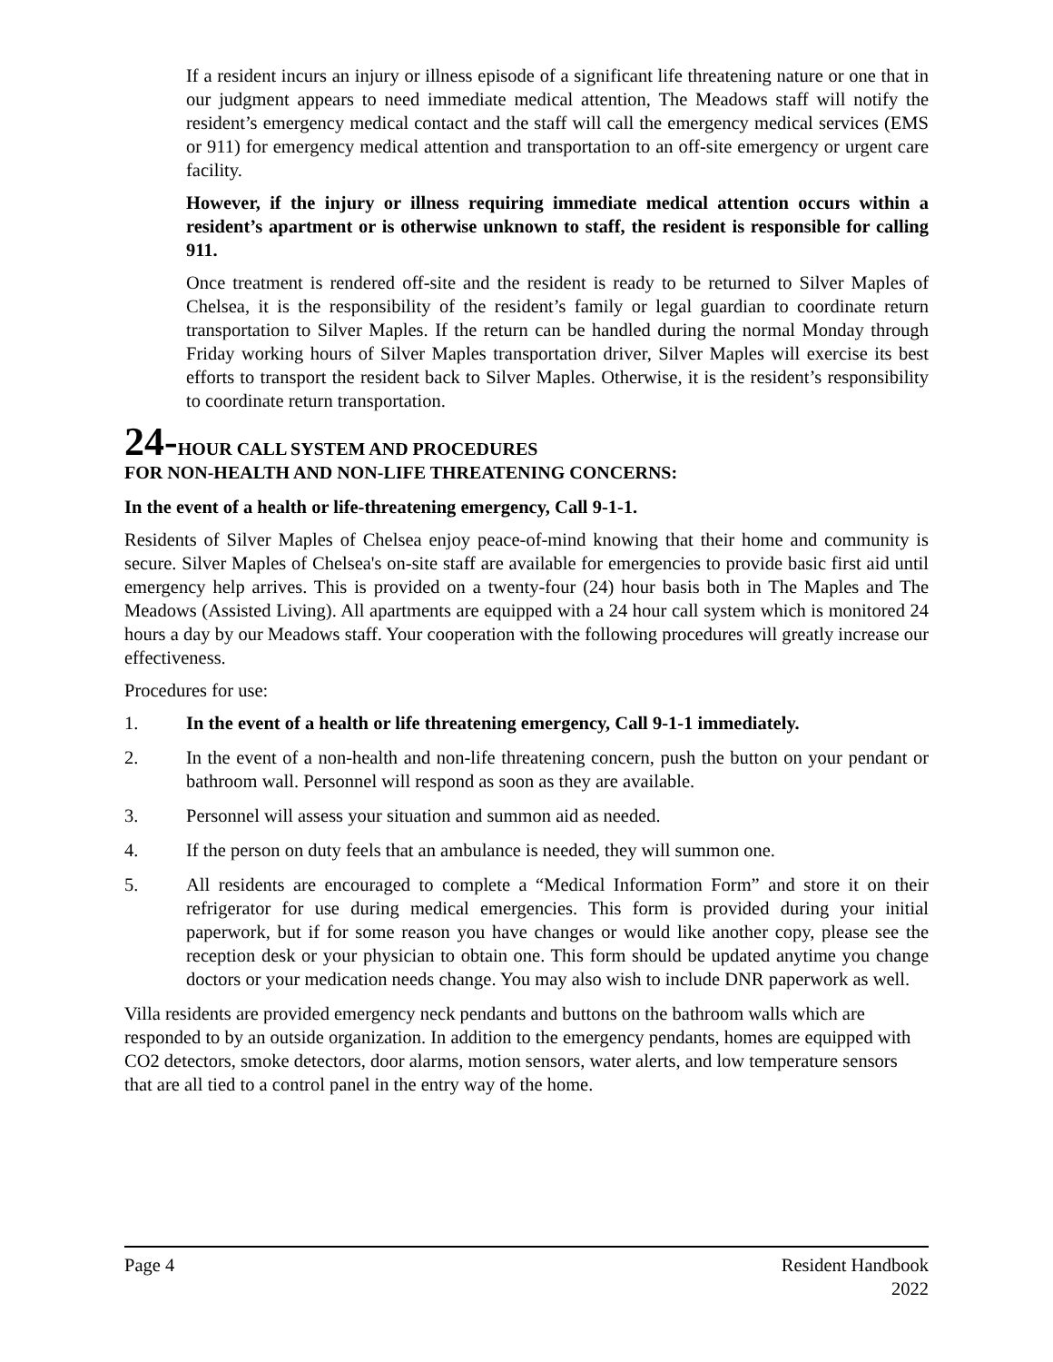If a resident incurs an injury or illness episode of a significant life threatening nature or one that in our judgment appears to need immediate medical attention, The Meadows staff will notify the resident’s emergency medical contact and the staff will call the emergency medical services (EMS or 911) for emergency medical attention and transportation to an off-site emergency or urgent care facility.
However, if the injury or illness requiring immediate medical attention occurs within a resident’s apartment or is otherwise unknown to staff, the resident is responsible for calling 911.
Once treatment is rendered off-site and the resident is ready to be returned to Silver Maples of Chelsea, it is the responsibility of the resident’s family or legal guardian to coordinate return transportation to Silver Maples. If the return can be handled during the normal Monday through Friday working hours of Silver Maples transportation driver, Silver Maples will exercise its best efforts to transport the resident back to Silver Maples. Otherwise, it is the resident’s responsibility to coordinate return transportation.
24-HOUR CALL SYSTEM AND PROCEDURES
FOR NON-HEALTH AND NON-LIFE THREATENING CONCERNS:
In the event of a health or life-threatening emergency, Call 9-1-1.
Residents of Silver Maples of Chelsea enjoy peace-of-mind knowing that their home and community is secure. Silver Maples of Chelsea's on-site staff are available for emergencies to provide basic first aid until emergency help arrives. This is provided on a twenty-four (24) hour basis both in The Maples and The Meadows (Assisted Living). All apartments are equipped with a 24 hour call system which is monitored 24 hours a day by our Meadows staff. Your cooperation with the following procedures will greatly increase our effectiveness.
Procedures for use:
1. In the event of a health or life threatening emergency, Call 9-1-1 immediately.
2. In the event of a non-health and non-life threatening concern, push the button on your pendant or bathroom wall. Personnel will respond as soon as they are available.
3. Personnel will assess your situation and summon aid as needed.
4. If the person on duty feels that an ambulance is needed, they will summon one.
5. All residents are encouraged to complete a “Medical Information Form” and store it on their refrigerator for use during medical emergencies. This form is provided during your initial paperwork, but if for some reason you have changes or would like another copy, please see the reception desk or your physician to obtain one. This form should be updated anytime you change doctors or your medication needs change. You may also wish to include DNR paperwork as well.
Villa residents are provided emergency neck pendants and buttons on the bathroom walls which are responded to by an outside organization. In addition to the emergency pendants, homes are equipped with CO2 detectors, smoke detectors, door alarms, motion sensors, water alerts, and low temperature sensors that are all tied to a control panel in the entry way of the home.
Page 4 Resident Handbook
2022